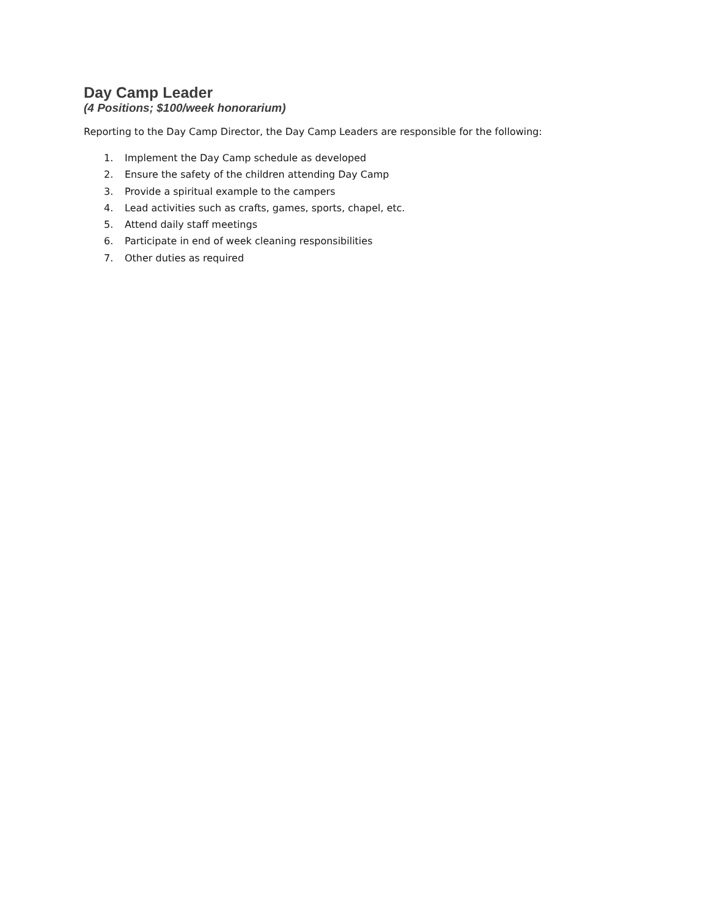Day Camp Leader
(4 Positions; $100/week honorarium)
Reporting to the Day Camp Director, the Day Camp Leaders are responsible for the following:
1. Implement the Day Camp schedule as developed
2. Ensure the safety of the children attending Day Camp
3. Provide a spiritual example to the campers
4. Lead activities such as crafts, games, sports, chapel, etc.
5. Attend daily staff meetings
6. Participate in end of week cleaning responsibilities
7. Other duties as required